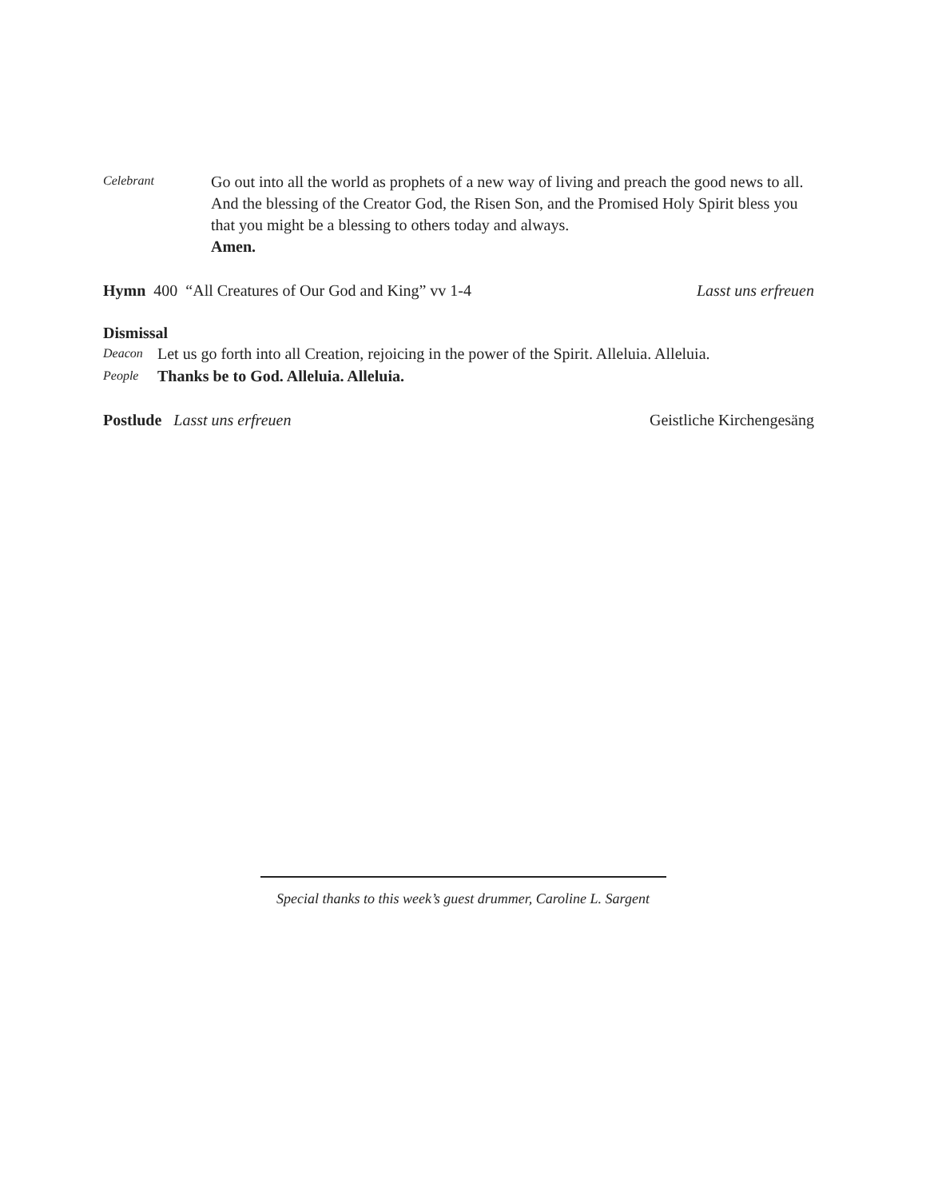Celebrant
Go out into all the world as prophets of a new way of living and preach the good news to all. And the blessing of the Creator God, the Risen Son, and the Promised Holy Spirit bless you that you might be a blessing to others today and always.
Amen.
Hymn 400 “All Creatures of Our God and King” vv 1-4
Lasst uns erfreuen
Dismissal
Deacon
Let us go forth into all Creation, rejoicing in the power of the Spirit. Alleluia. Alleluia.
People
Thanks be to God. Alleluia. Alleluia.
Postlude Lasst uns erfreuen Geistliche Kirchengesäng
Special thanks to this week’s guest drummer, Caroline L. Sargent